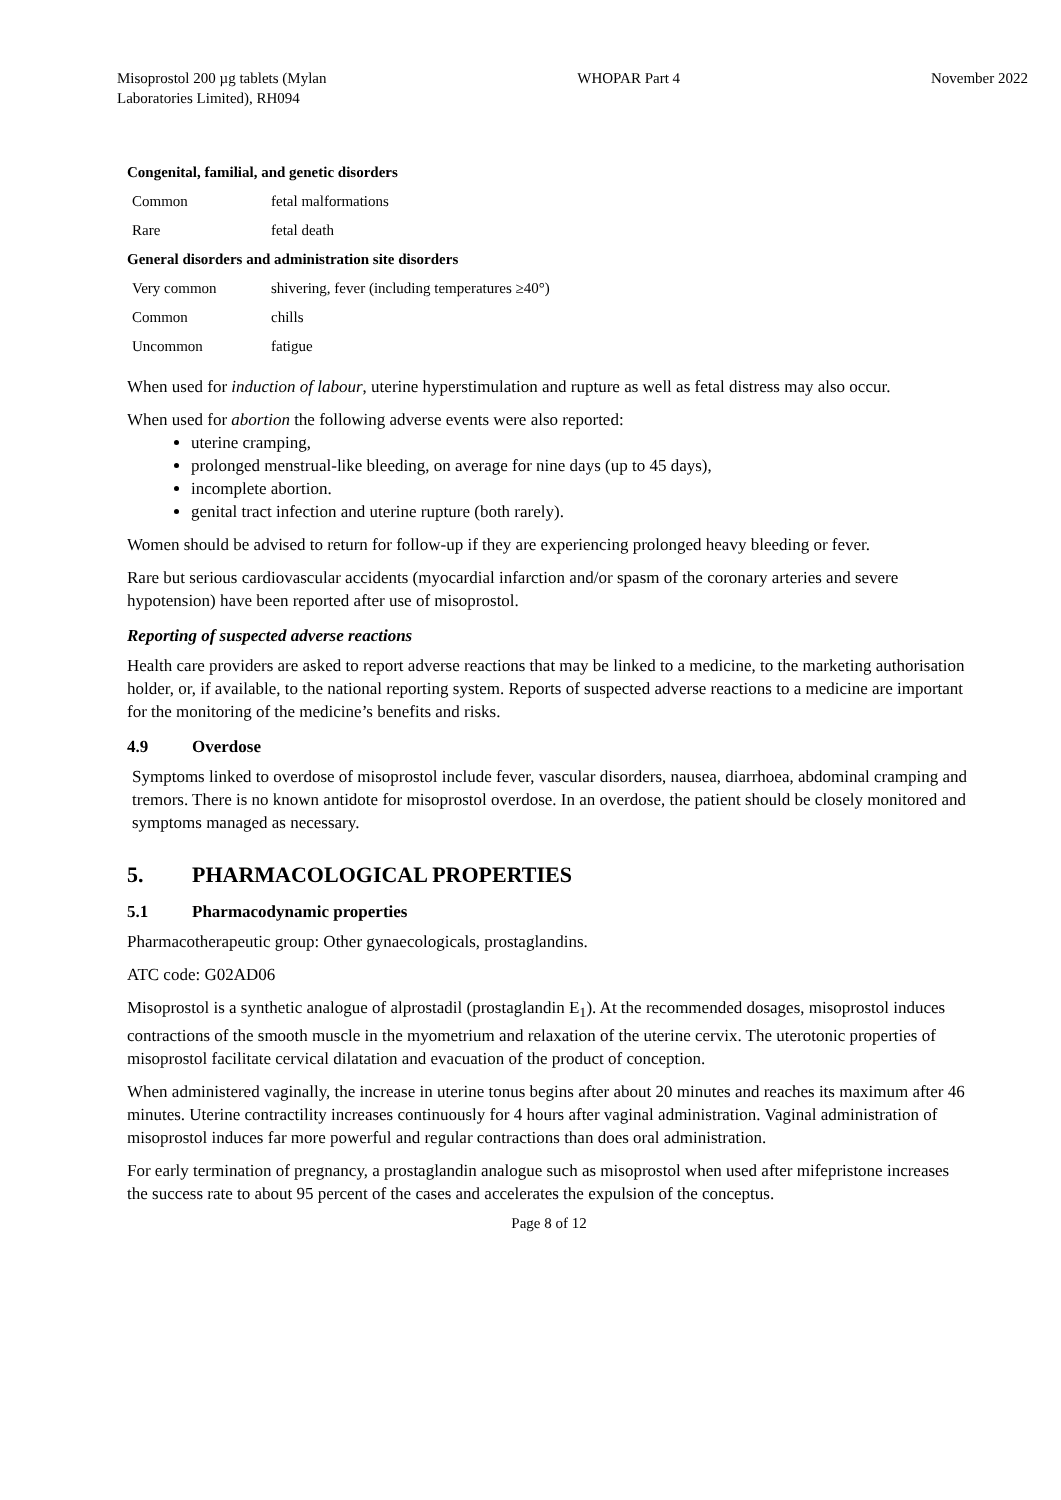Misoprostol 200 µg tablets (Mylan
Laboratories Limited), RH094
WHOPAR Part 4 November 2022
Congenital, familial, and genetic disorders
| Common | fetal malformations |
| Rare | fetal death |
General disorders and administration site disorders
| Very common | shivering, fever (including temperatures ≥40°) |
| Common | chills |
| Uncommon | fatigue |
When used for induction of labour, uterine hyperstimulation and rupture as well as fetal distress may also occur.
When used for abortion the following adverse events were also reported:
uterine cramping,
prolonged menstrual-like bleeding, on average for nine days (up to 45 days),
incomplete abortion.
genital tract infection and uterine rupture (both rarely).
Women should be advised to return for follow-up if they are experiencing prolonged heavy bleeding or fever.
Rare but serious cardiovascular accidents (myocardial infarction and/or spasm of the coronary arteries and severe hypotension) have been reported after use of misoprostol.
Reporting of suspected adverse reactions
Health care providers are asked to report adverse reactions that may be linked to a medicine, to the marketing authorisation holder, or, if available, to the national reporting system. Reports of suspected adverse reactions to a medicine are important for the monitoring of the medicine’s benefits and risks.
4.9 Overdose
Symptoms linked to overdose of misoprostol include fever, vascular disorders, nausea, diarrhoea, abdominal cramping and tremors. There is no known antidote for misoprostol overdose. In an overdose, the patient should be closely monitored and symptoms managed as necessary.
5. PHARMACOLOGICAL PROPERTIES
5.1 Pharmacodynamic properties
Pharmacotherapeutic group: Other gynaecologicals, prostaglandins.
ATC code: G02AD06
Misoprostol is a synthetic analogue of alprostadil (prostaglandin E<sub>1</sub>). At the recommended dosages, misoprostol induces contractions of the smooth muscle in the myometrium and relaxation of the uterine cervix. The uterotonic properties of misoprostol facilitate cervical dilatation and evacuation of the product of conception.
When administered vaginally, the increase in uterine tonus begins after about 20 minutes and reaches its maximum after 46 minutes. Uterine contractility increases continuously for 4 hours after vaginal administration. Vaginal administration of misoprostol induces far more powerful and regular contractions than does oral administration.
For early termination of pregnancy, a prostaglandin analogue such as misoprostol when used after mifepristone increases the success rate to about 95 percent of the cases and accelerates the expulsion of the conceptus.
Page 8 of 12